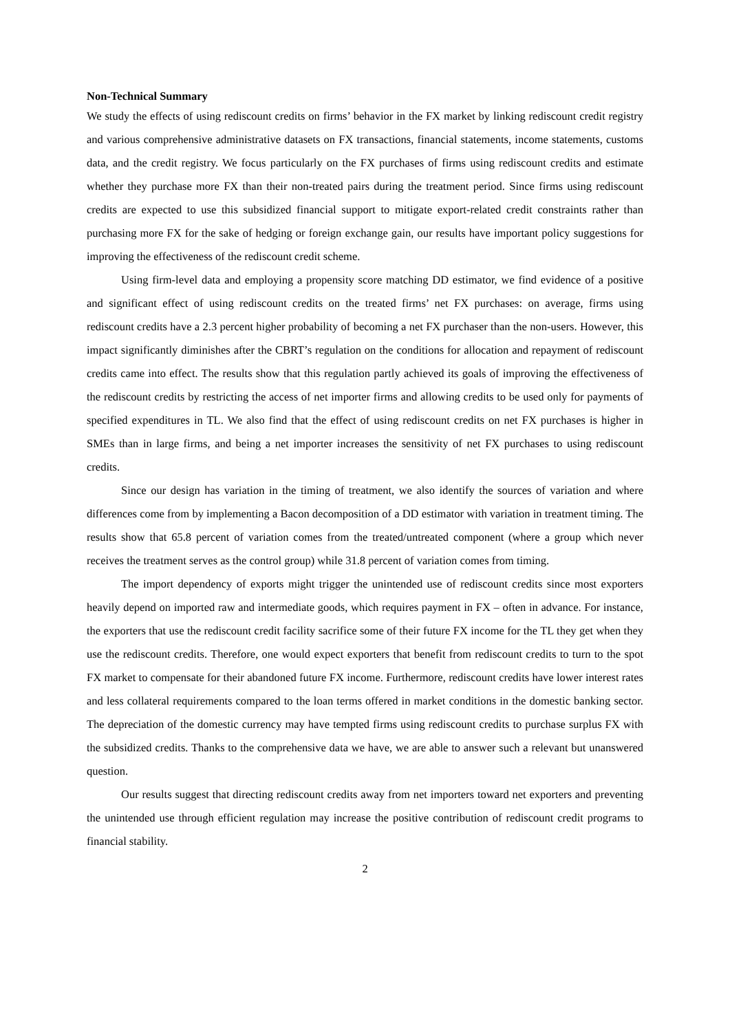Non-Technical Summary
We study the effects of using rediscount credits on firms’ behavior in the FX market by linking rediscount credit registry and various comprehensive administrative datasets on FX transactions, financial statements, income statements, customs data, and the credit registry. We focus particularly on the FX purchases of firms using rediscount credits and estimate whether they purchase more FX than their non-treated pairs during the treatment period. Since firms using rediscount credits are expected to use this subsidized financial support to mitigate export-related credit constraints rather than purchasing more FX for the sake of hedging or foreign exchange gain, our results have important policy suggestions for improving the effectiveness of the rediscount credit scheme.
Using firm-level data and employing a propensity score matching DD estimator, we find evidence of a positive and significant effect of using rediscount credits on the treated firms’ net FX purchases: on average, firms using rediscount credits have a 2.3 percent higher probability of becoming a net FX purchaser than the non-users. However, this impact significantly diminishes after the CBRT’s regulation on the conditions for allocation and repayment of rediscount credits came into effect. The results show that this regulation partly achieved its goals of improving the effectiveness of the rediscount credits by restricting the access of net importer firms and allowing credits to be used only for payments of specified expenditures in TL. We also find that the effect of using rediscount credits on net FX purchases is higher in SMEs than in large firms, and being a net importer increases the sensitivity of net FX purchases to using rediscount credits.
Since our design has variation in the timing of treatment, we also identify the sources of variation and where differences come from by implementing a Bacon decomposition of a DD estimator with variation in treatment timing. The results show that 65.8 percent of variation comes from the treated/untreated component (where a group which never receives the treatment serves as the control group) while 31.8 percent of variation comes from timing.
The import dependency of exports might trigger the unintended use of rediscount credits since most exporters heavily depend on imported raw and intermediate goods, which requires payment in FX – often in advance. For instance, the exporters that use the rediscount credit facility sacrifice some of their future FX income for the TL they get when they use the rediscount credits. Therefore, one would expect exporters that benefit from rediscount credits to turn to the spot FX market to compensate for their abandoned future FX income. Furthermore, rediscount credits have lower interest rates and less collateral requirements compared to the loan terms offered in market conditions in the domestic banking sector. The depreciation of the domestic currency may have tempted firms using rediscount credits to purchase surplus FX with the subsidized credits. Thanks to the comprehensive data we have, we are able to answer such a relevant but unanswered question.
Our results suggest that directing rediscount credits away from net importers toward net exporters and preventing the unintended use through efficient regulation may increase the positive contribution of rediscount credit programs to financial stability.
2